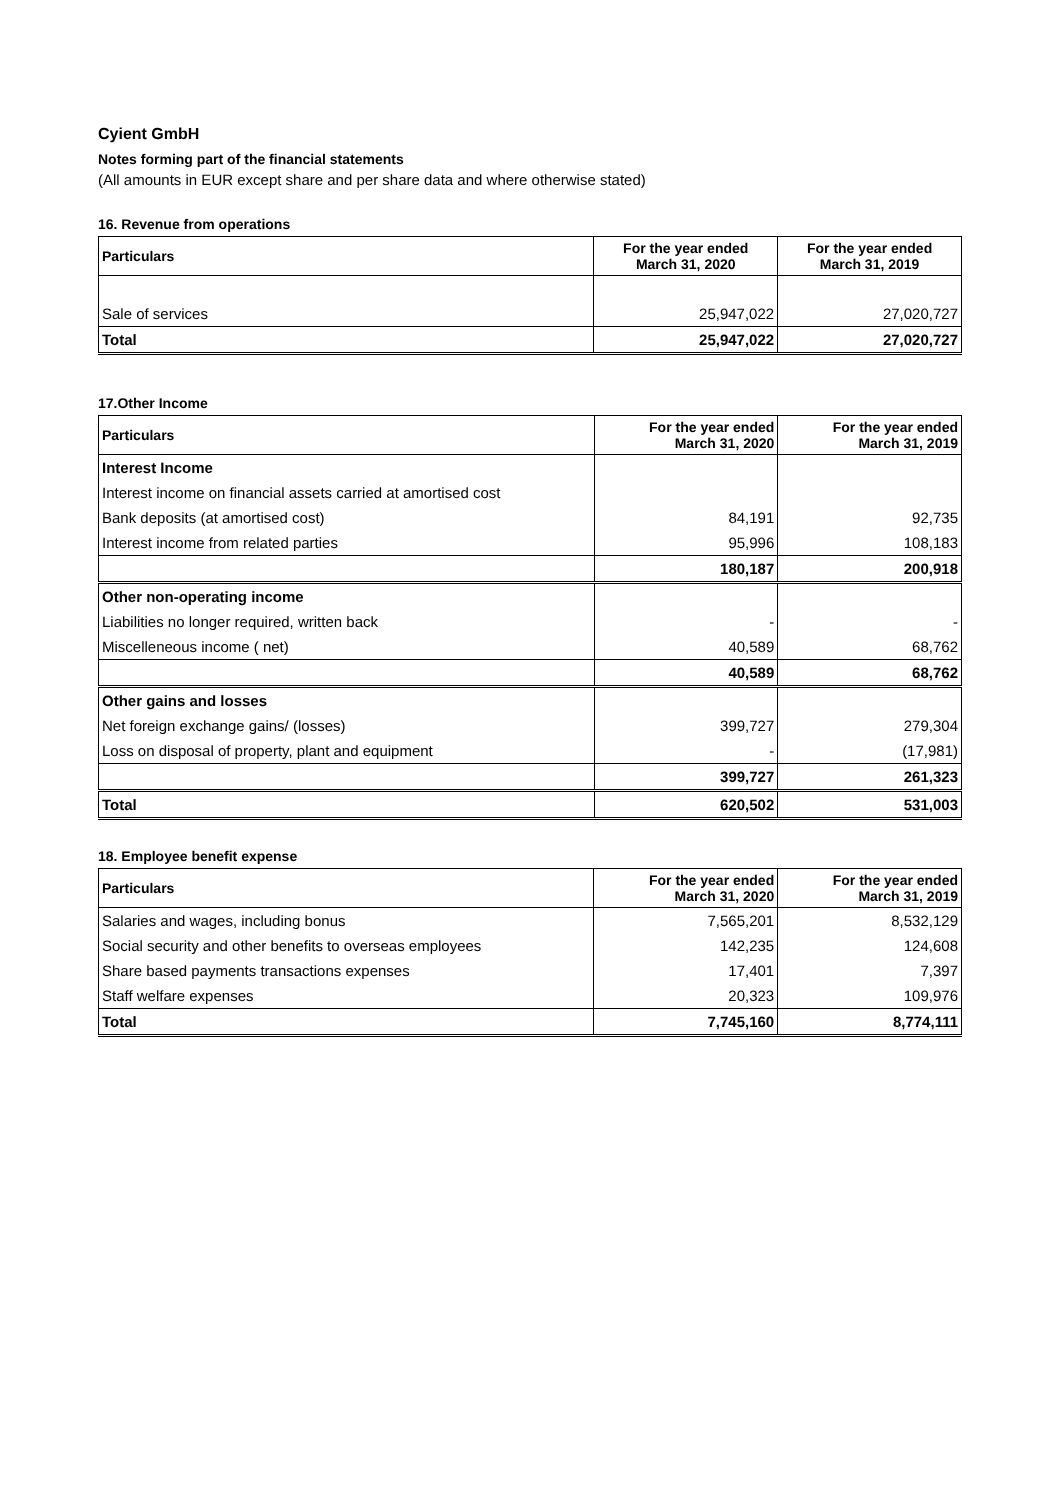Cyient GmbH
Notes forming part of the financial statements
(All amounts in EUR except share and per share data and where otherwise stated)
16. Revenue from operations
| Particulars | For the year ended March 31, 2020 | For the year ended March 31, 2019 |
| --- | --- | --- |
| Sale of services | 25,947,022 | 27,020,727 |
| Total | 25,947,022 | 27,020,727 |
17.Other Income
| Particulars | For the year ended March 31, 2020 | For the year ended March 31, 2019 |
| --- | --- | --- |
| Interest Income | | |
| Interest income on financial assets carried at amortised cost | | |
| Bank deposits (at amortised cost) | 84,191 | 92,735 |
| Interest income from related parties | 95,996 | 108,183 |
| | 180,187 | 200,918 |
| Other non-operating income | | |
| Liabilities no longer required, written back | - | - |
| Miscelleneous income ( net) | 40,589 | 68,762 |
| | 40,589 | 68,762 |
| Other gains and losses | | |
| Net foreign exchange gains/ (losses) | 399,727 | 279,304 |
| Loss on disposal of property, plant and equipment | - | (17,981) |
| | 399,727 | 261,323 |
| Total | 620,502 | 531,003 |
18. Employee benefit expense
| Particulars | For the year ended March 31, 2020 | For the year ended March 31, 2019 |
| --- | --- | --- |
| Salaries and wages, including bonus | 7,565,201 | 8,532,129 |
| Social security and other benefits to overseas employees | 142,235 | 124,608 |
| Share based payments transactions expenses | 17,401 | 7,397 |
| Staff welfare expenses | 20,323 | 109,976 |
| Total | 7,745,160 | 8,774,111 |